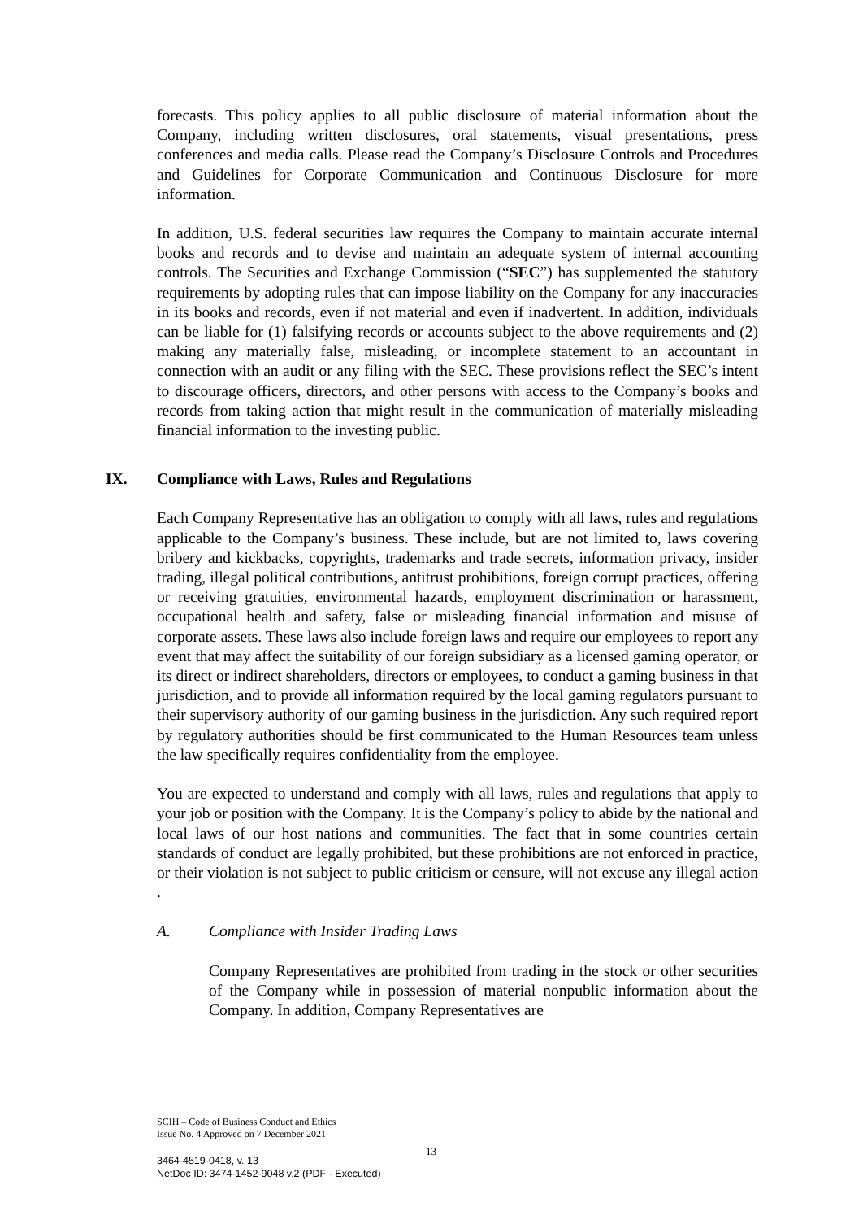forecasts. This policy applies to all public disclosure of material information about the Company, including written disclosures, oral statements, visual presentations, press conferences and media calls. Please read the Company’s Disclosure Controls and Procedures and Guidelines for Corporate Communication and Continuous Disclosure for more information.
In addition, U.S. federal securities law requires the Company to maintain accurate internal books and records and to devise and maintain an adequate system of internal accounting controls. The Securities and Exchange Commission (“SEC”) has supplemented the statutory requirements by adopting rules that can impose liability on the Company for any inaccuracies in its books and records, even if not material and even if inadvertent. In addition, individuals can be liable for (1) falsifying records or accounts subject to the above requirements and (2) making any materially false, misleading, or incomplete statement to an accountant in connection with an audit or any filing with the SEC. These provisions reflect the SEC’s intent to discourage officers, directors, and other persons with access to the Company’s books and records from taking action that might result in the communication of materially misleading financial information to the investing public.
IX. Compliance with Laws, Rules and Regulations
Each Company Representative has an obligation to comply with all laws, rules and regulations applicable to the Company’s business. These include, but are not limited to, laws covering bribery and kickbacks, copyrights, trademarks and trade secrets, information privacy, insider trading, illegal political contributions, antitrust prohibitions, foreign corrupt practices, offering or receiving gratuities, environmental hazards, employment discrimination or harassment, occupational health and safety, false or misleading financial information and misuse of corporate assets. These laws also include foreign laws and require our employees to report any event that may affect the suitability of our foreign subsidiary as a licensed gaming operator, or its direct or indirect shareholders, directors or employees, to conduct a gaming business in that jurisdiction, and to provide all information required by the local gaming regulators pursuant to their supervisory authority of our gaming business in the jurisdiction. Any such required report by regulatory authorities should be first communicated to the Human Resources team unless the law specifically requires confidentiality from the employee.
You are expected to understand and comply with all laws, rules and regulations that apply to your job or position with the Company. It is the Company’s policy to abide by the national and local laws of our host nations and communities. The fact that in some countries certain standards of conduct are legally prohibited, but these prohibitions are not enforced in practice, or their violation is not subject to public criticism or censure, will not excuse any illegal action .
A. Compliance with Insider Trading Laws
Company Representatives are prohibited from trading in the stock or other securities of the Company while in possession of material nonpublic information about the Company. In addition, Company Representatives are
SCIH – Code of Business Conduct and Ethics
Issue No. 4 Approved on 7 December 2021
13
3464-4519-0418, v. 13
NetDoc ID: 3474-1452-9048 v.2 (PDF - Executed)